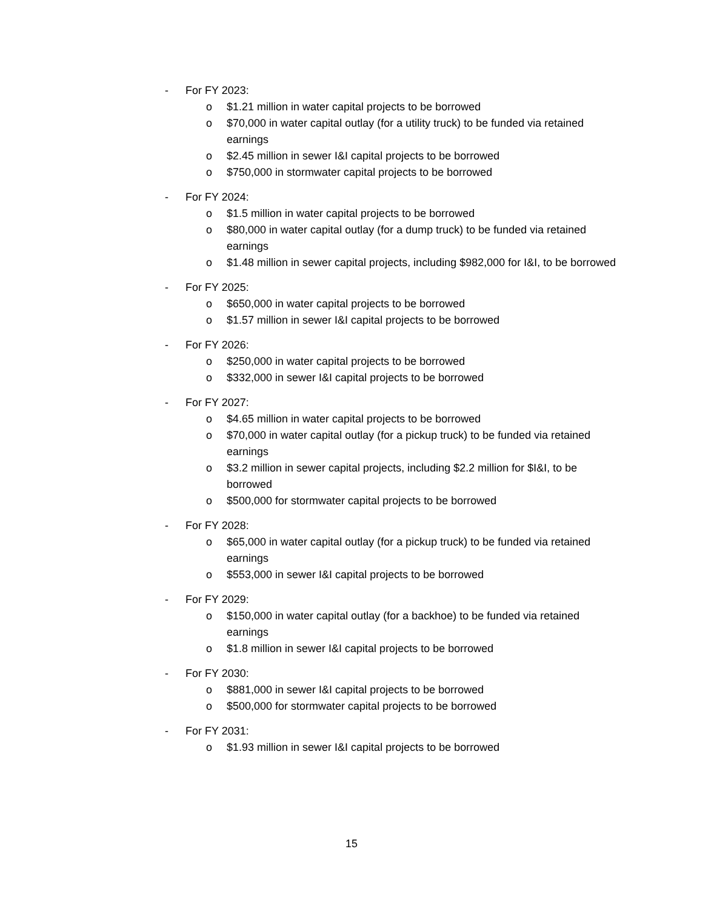- For FY 2023:
o $1.21 million in water capital projects to be borrowed
o $70,000 in water capital outlay (for a utility truck) to be funded via retained earnings
o $2.45 million in sewer I&I capital projects to be borrowed
o $750,000 in stormwater capital projects to be borrowed
- For FY 2024:
o $1.5 million in water capital projects to be borrowed
o $80,000 in water capital outlay (for a dump truck) to be funded via retained earnings
o $1.48 million in sewer capital projects, including $982,000 for I&I, to be borrowed
- For FY 2025:
o $650,000 in water capital projects to be borrowed
o $1.57 million in sewer I&I capital projects to be borrowed
- For FY 2026:
o $250,000 in water capital projects to be borrowed
o $332,000 in sewer I&I capital projects to be borrowed
- For FY 2027:
o $4.65 million in water capital projects to be borrowed
o $70,000 in water capital outlay (for a pickup truck) to be funded via retained earnings
o $3.2 million in sewer capital projects, including $2.2 million for $I&I, to be borrowed
o $500,000 for stormwater capital projects to be borrowed
- For FY 2028:
o $65,000 in water capital outlay (for a pickup truck) to be funded via retained earnings
o $553,000 in sewer I&I capital projects to be borrowed
- For FY 2029:
o $150,000 in water capital outlay (for a backhoe) to be funded via retained earnings
o $1.8 million in sewer I&I capital projects to be borrowed
- For FY 2030:
o $881,000 in sewer I&I capital projects to be borrowed
o $500,000 for stormwater capital projects to be borrowed
- For FY 2031:
o $1.93 million in sewer I&I capital projects to be borrowed
15